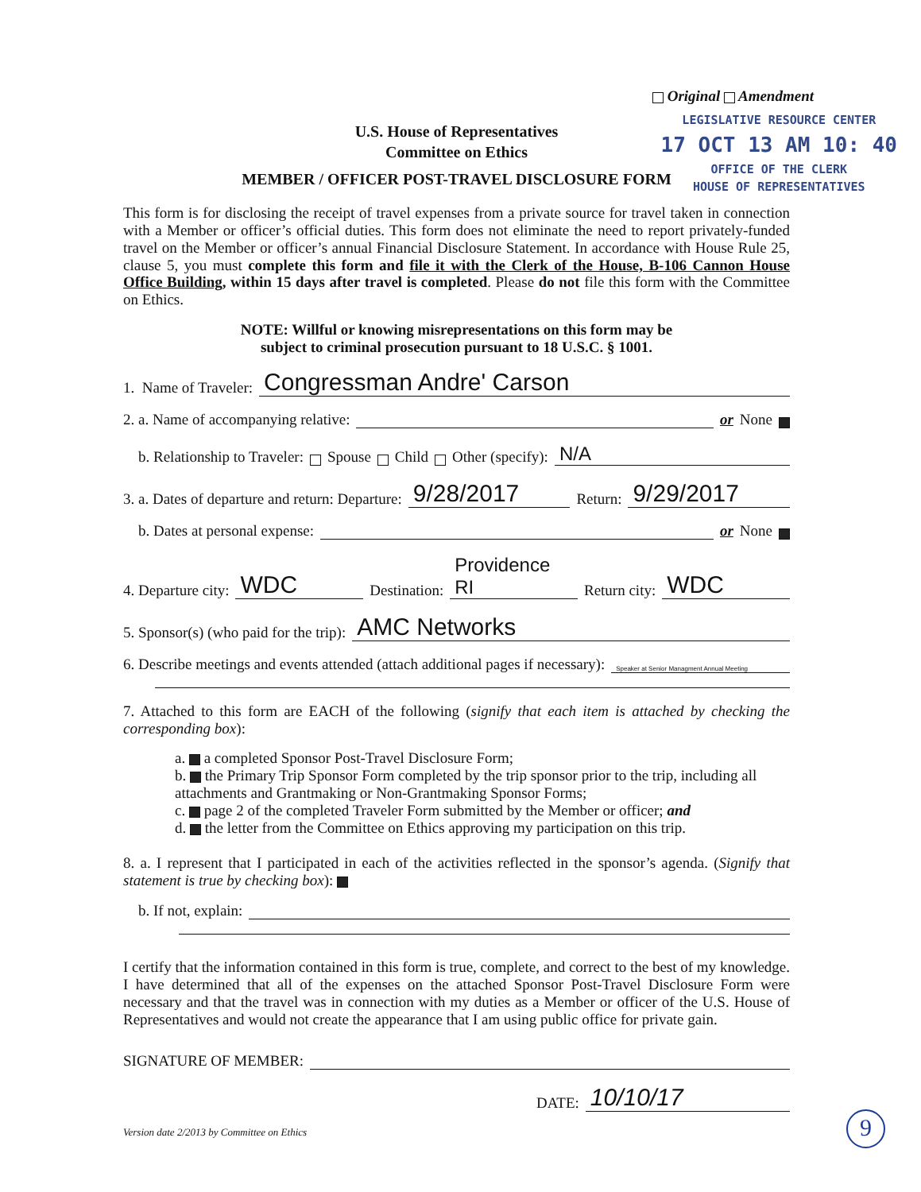Original Amendment
LEGISLATIVE RESOURCE CENTER
17 OCT 13 AM 10: 40
OFFICE OF THE CLERK
HOUSE OF REPRESENTATIVES
U.S. House of Representatives
Committee on Ethics
MEMBER / OFFICER POST-TRAVEL DISCLOSURE FORM
This form is for disclosing the receipt of travel expenses from a private source for travel taken in connection with a Member or officer’s official duties. This form does not eliminate the need to report privately-funded travel on the Member or officer’s annual Financial Disclosure Statement. In accordance with House Rule 25, clause 5, you must complete this form and file it with the Clerk of the House, B-106 Cannon House Office Building, within 15 days after travel is completed. Please do not file this form with the Committee on Ethics.
NOTE: Willful or knowing misrepresentations on this form may be
subject to criminal prosecution pursuant to 18 U.S.C. § 1001.
1. Name of Traveler: Congressman Andre' Carson
2. a. Name of accompanying relative: or None
b. Relationship to Traveler: Spouse Child Other (specify): N/A
3. a. Dates of departure and return: Departure: 9/28/2017 Return: 9/29/2017
b. Dates at personal expense: or None
4. Departure city: WDC Destination: Providence RI Return city: WDC
5. Sponsor(s) (who paid for the trip): AMC Networks
6. Describe meetings and events attended (attach additional pages if necessary): Speaker at Senior Managment Annual Meeting
7. Attached to this form are EACH of the following (signify that each item is attached by checking the corresponding box):
a. a completed Sponsor Post-Travel Disclosure Form;
b. the Primary Trip Sponsor Form completed by the trip sponsor prior to the trip, including all attachments and Grantmaking or Non-Grantmaking Sponsor Forms;
c. page 2 of the completed Traveler Form submitted by the Member or officer; and
d. the letter from the Committee on Ethics approving my participation on this trip.
8. a. I represent that I participated in each of the activities reflected in the sponsor’s agenda. (Signify that statement is true by checking box):
b. If not, explain:
I certify that the information contained in this form is true, complete, and correct to the best of my knowledge. I have determined that all of the expenses on the attached Sponsor Post-Travel Disclosure Form were necessary and that the travel was in connection with my duties as a Member or officer of the U.S. House of Representatives and would not create the appearance that I am using public office for private gain.
SIGNATURE OF MEMBER:
DATE: 10/10/17
Version date 2/2013 by Committee on Ethics
9